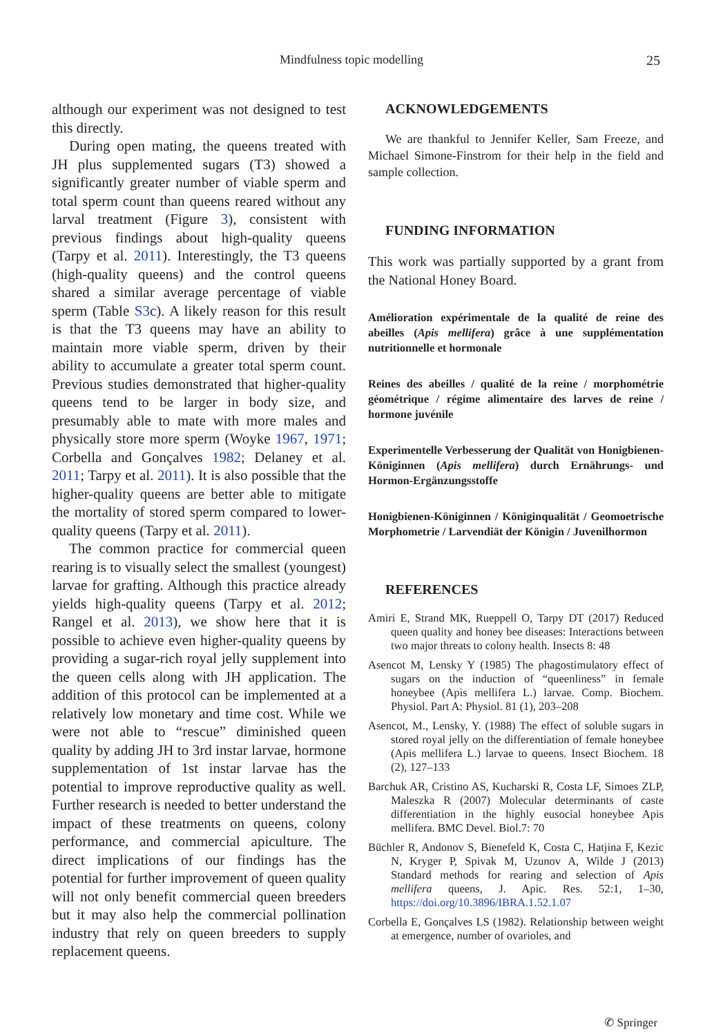Mindfulness topic modelling 25
although our experiment was not designed to test this directly.
During open mating, the queens treated with JH plus supplemented sugars (T3) showed a significantly greater number of viable sperm and total sperm count than queens reared without any larval treatment (Figure 3), consistent with previous findings about high-quality queens (Tarpy et al. 2011). Interestingly, the T3 queens (high-quality queens) and the control queens shared a similar average percentage of viable sperm (Table S3c). A likely reason for this result is that the T3 queens may have an ability to maintain more viable sperm, driven by their ability to accumulate a greater total sperm count. Previous studies demonstrated that higher-quality queens tend to be larger in body size, and presumably able to mate with more males and physically store more sperm (Woyke 1967, 1971; Corbella and Gonçalves 1982; Delaney et al. 2011; Tarpy et al. 2011). It is also possible that the higher-quality queens are better able to mitigate the mortality of stored sperm compared to lower-quality queens (Tarpy et al. 2011).
The common practice for commercial queen rearing is to visually select the smallest (youngest) larvae for grafting. Although this practice already yields high-quality queens (Tarpy et al. 2012; Rangel et al. 2013), we show here that it is possible to achieve even higher-quality queens by providing a sugar-rich royal jelly supplement into the queen cells along with JH application. The addition of this protocol can be implemented at a relatively low monetary and time cost. While we were not able to “rescue” diminished queen quality by adding JH to 3rd instar larvae, hormone supplementation of 1st instar larvae has the potential to improve reproductive quality as well. Further research is needed to better understand the impact of these treatments on queens, colony performance, and commercial apiculture. The direct implications of our findings has the potential for further improvement of queen quality will not only benefit commercial queen breeders but it may also help the commercial pollination industry that rely on queen breeders to supply replacement queens.
ACKNOWLEDGEMENTS
We are thankful to Jennifer Keller, Sam Freeze, and Michael Simone-Finstrom for their help in the field and sample collection.
FUNDING INFORMATION
This work was partially supported by a grant from the National Honey Board.
Amélioration expérimentale de la qualité de reine des abeilles (Apis mellifera) grâce à une supplémentation nutritionnelle et hormonale
Reines des abeilles / qualité de la reine / morphométrie géométrique / régime alimentaire des larves de reine / hormone juvénile
Experimentelle Verbesserung der Qualität von Honigbienen-Königinnen (Apis mellifera) durch Ernährungs- und Hormon-Ergänzungsstoffe
Honigbienen-Königinnen / Königinqualität / Geomoetrische Morphometrie / Larvendiät der Königin / Juvenilhormon
REFERENCES
Amiri E, Strand MK, Rueppell O, Tarpy DT (2017) Reduced queen quality and honey bee diseases: Interactions between two major threats to colony health. Insects 8: 48
Asencot M, Lensky Y (1985) The phagostimulatory effect of sugars on the induction of “queenliness” in female honeybee (Apis mellifera L.) larvae. Comp. Biochem. Physiol. Part A: Physiol. 81 (1), 203–208
Asencot, M., Lensky, Y. (1988) The effect of soluble sugars in stored royal jelly on the differentiation of female honeybee (Apis mellifera L.) larvae to queens. Insect Biochem. 18 (2), 127–133
Barchuk AR, Cristino AS, Kucharski R, Costa LF, Simoes ZLP, Maleszka R (2007) Molecular determinants of caste differentiation in the highly eusocial honeybee Apis mellifera. BMC Devel. Biol.7: 70
Büchler R, Andonov S, Bienefeld K, Costa C, Hatjina F, Kezic N, Kryger P, Spivak M, Uzunov A, Wilde J (2013) Standard methods for rearing and selection of Apis mellifera queens, J. Apic. Res. 52:1, 1–30, https://doi.org/10.3896/IBRA.1.52.1.07
Corbella E, Gonçalves LS (1982). Relationship between weight at emergence, number of ovarioles, and
✆ Springer